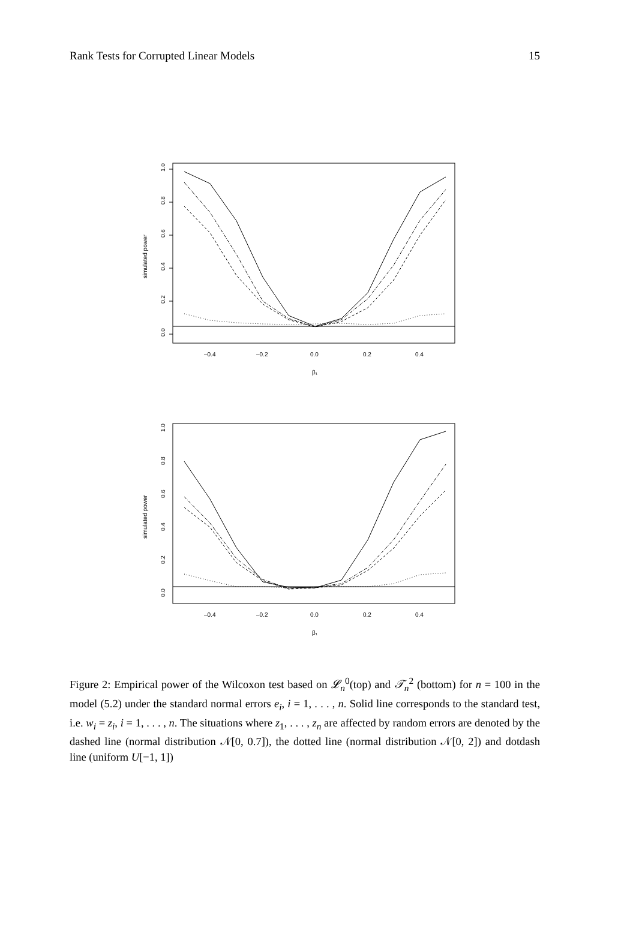Rank Tests for Corrupted Linear Models 15
1.0
0.8
0.6
0.4
0.2
0.0
simulated power
–0.4
–0.2
0.0
0.2
0.4
β₁
1.0
0.8
0.6
0.4
0.2
0.0
simulated power
–0.4
–0.2
0.0
0.2
0.4
β₁
Figure 2: Empirical power of the Wilcoxon test based on 𝓛<sub>n</sub><sup>0</sup>(top) and 𝒯<sub>n</sub><sup>2</sup> (bottom) for n = 100 in the model (5.2) under the standard normal errors e<sub>i</sub>, i = 1, . . . , n. Solid line corresponds to the standard test, i.e. w<sub>i</sub> = z<sub>i</sub>, i = 1, . . . , n. The situations where z<sub>1</sub>, . . . , z<sub>n</sub> are affected by random errors are denoted by the dashed line (normal distribution 𝒩[0, 0.7]), the dotted line (normal distribution 𝒩[0, 2]) and dotdash line (uniform U[−1, 1])